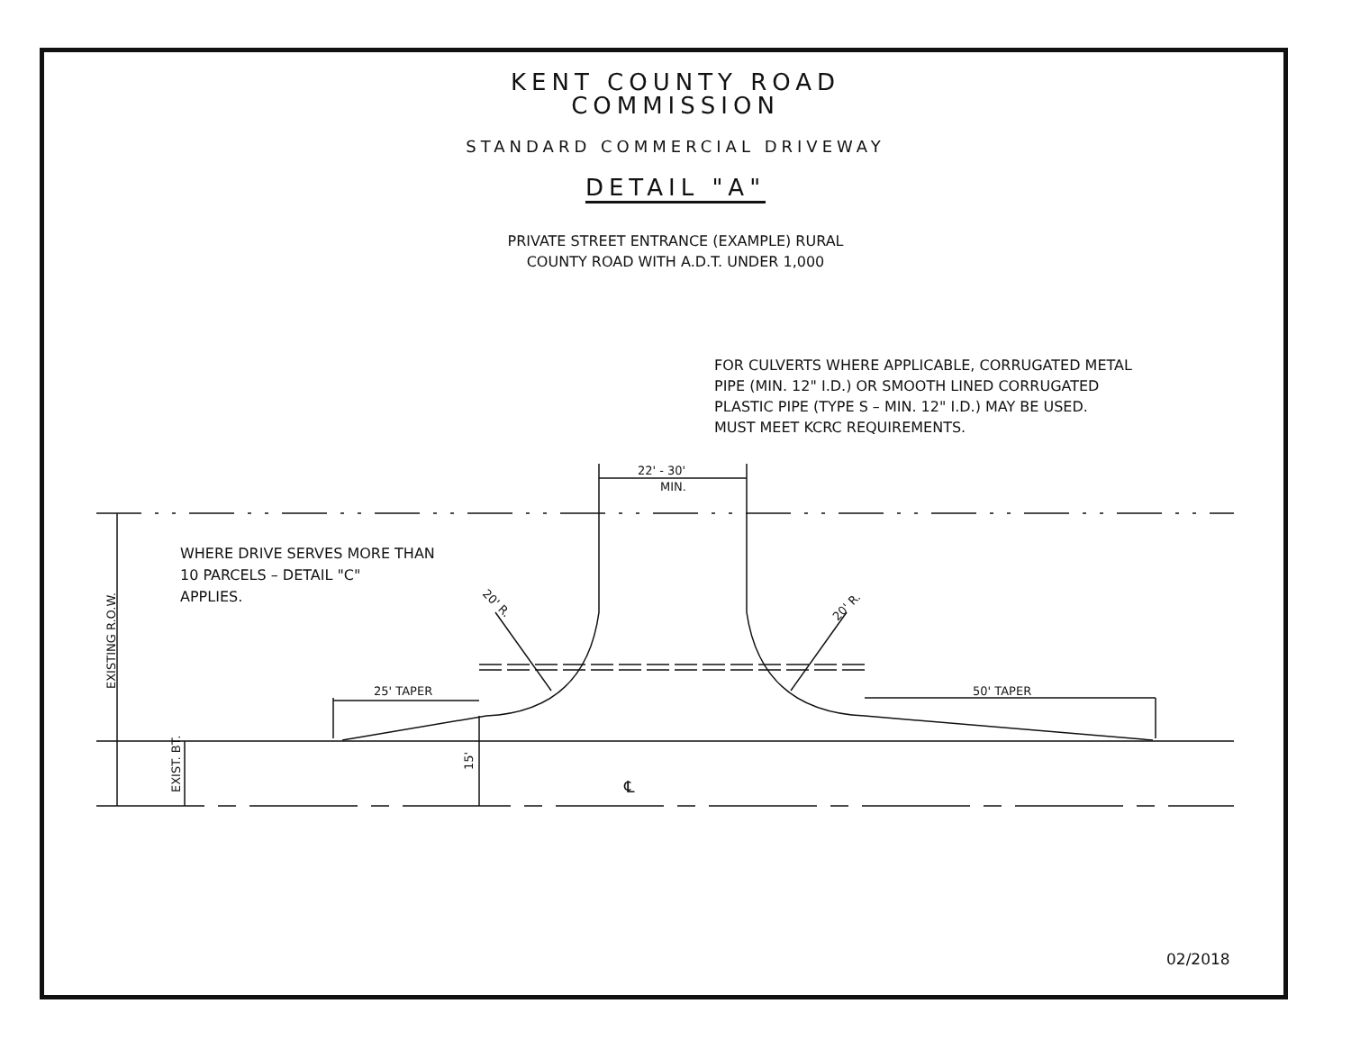22' - 30'
MIN.
25' TAPER
50' TAPER
EXISTING R.O.W.
EXIST. BT.
15'
20' R.
20' R.
℄
KENT COUNTY ROAD
COMMISSION
STANDARD COMMERCIAL DRIVEWAY
DETAIL "A"
PRIVATE STREET ENTRANCE (EXAMPLE) RURAL
COUNTY ROAD WITH A.D.T. UNDER 1,000
FOR CULVERTS WHERE APPLICABLE, CORRUGATED METAL
PIPE (MIN. 12" I.D.) OR SMOOTH LINED CORRUGATED
PLASTIC PIPE (TYPE S – MIN. 12" I.D.) MAY BE USED.
MUST MEET KCRC REQUIREMENTS.
WHERE DRIVE SERVES MORE THAN
10 PARCELS – DETAIL "C"
APPLIES.
02/2018